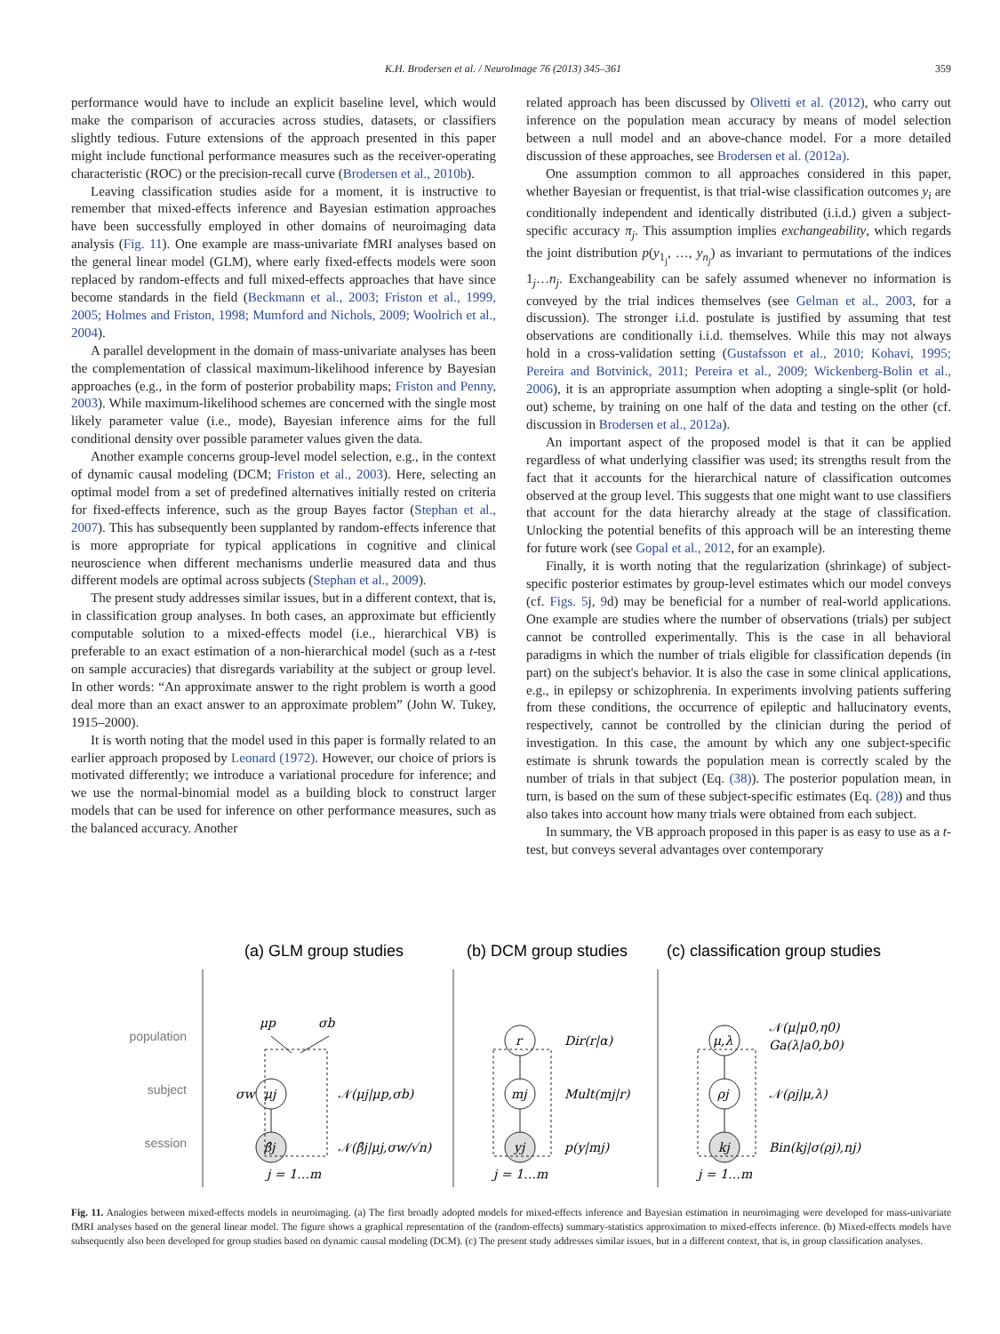K.H. Brodersen et al. / NeuroImage 76 (2013) 345–361 359
performance would have to include an explicit baseline level, which would make the comparison of accuracies across studies, datasets, or classifiers slightly tedious. Future extensions of the approach presented in this paper might include functional performance measures such as the receiver-operating characteristic (ROC) or the precision-recall curve (Brodersen et al., 2010b).
Leaving classification studies aside for a moment, it is instructive to remember that mixed-effects inference and Bayesian estimation approaches have been successfully employed in other domains of neuroimaging data analysis (Fig. 11). One example are mass-univariate fMRI analyses based on the general linear model (GLM), where early fixed-effects models were soon replaced by random-effects and full mixed-effects approaches that have since become standards in the field (Beckmann et al., 2003; Friston et al., 1999, 2005; Holmes and Friston, 1998; Mumford and Nichols, 2009; Woolrich et al., 2004).
A parallel development in the domain of mass-univariate analyses has been the complementation of classical maximum-likelihood inference by Bayesian approaches (e.g., in the form of posterior probability maps; Friston and Penny, 2003). While maximum-likelihood schemes are concerned with the single most likely parameter value (i.e., mode), Bayesian inference aims for the full conditional density over possible parameter values given the data.
Another example concerns group-level model selection, e.g., in the context of dynamic causal modeling (DCM; Friston et al., 2003). Here, selecting an optimal model from a set of predefined alternatives initially rested on criteria for fixed-effects inference, such as the group Bayes factor (Stephan et al., 2007). This has subsequently been supplanted by random-effects inference that is more appropriate for typical applications in cognitive and clinical neuroscience when different mechanisms underlie measured data and thus different models are optimal across subjects (Stephan et al., 2009).
The present study addresses similar issues, but in a different context, that is, in classification group analyses. In both cases, an approximate but efficiently computable solution to a mixed-effects model (i.e., hierarchical VB) is preferable to an exact estimation of a non-hierarchical model (such as a t-test on sample accuracies) that disregards variability at the subject or group level. In other words: “An approximate answer to the right problem is worth a good deal more than an exact answer to an approximate problem” (John W. Tukey, 1915–2000).
It is worth noting that the model used in this paper is formally related to an earlier approach proposed by Leonard (1972). However, our choice of priors is motivated differently; we introduce a variational procedure for inference; and we use the normal-binomial model as a building block to construct larger models that can be used for inference on other performance measures, such as the balanced accuracy. Another
related approach has been discussed by Olivetti et al. (2012), who carry out inference on the population mean accuracy by means of model selection between a null model and an above-chance model. For a more detailed discussion of these approaches, see Brodersen et al. (2012a).
One assumption common to all approaches considered in this paper, whether Bayesian or frequentist, is that trial-wise classification outcomes y<sub>i</sub> are conditionally independent and identically distributed (i.i.d.) given a subject-specific accuracy π<sub>j</sub>. This assumption implies exchangeability, which regards the joint distribution p(y<sub>1<sub>j</sub></sub>, …, y<sub>n<sub>j</sub></sub>) as invariant to permutations of the indices 1<sub>j</sub>…n<sub>j</sub>. Exchangeability can be safely assumed whenever no information is conveyed by the trial indices themselves (see Gelman et al., 2003, for a discussion). The stronger i.i.d. postulate is justified by assuming that test observations are conditionally i.i.d. themselves. While this may not always hold in a cross-validation setting (Gustafsson et al., 2010; Kohavi, 1995; Pereira and Botvinick, 2011; Pereira et al., 2009; Wickenberg-Bolin et al., 2006), it is an appropriate assumption when adopting a single-split (or hold-out) scheme, by training on one half of the data and testing on the other (cf. discussion in Brodersen et al., 2012a).
An important aspect of the proposed model is that it can be applied regardless of what underlying classifier was used; its strengths result from the fact that it accounts for the hierarchical nature of classification outcomes observed at the group level. This suggests that one might want to use classifiers that account for the data hierarchy already at the stage of classification. Unlocking the potential benefits of this approach will be an interesting theme for future work (see Gopal et al., 2012, for an example).
Finally, it is worth noting that the regularization (shrinkage) of subject-specific posterior estimates by group-level estimates which our model conveys (cf. Figs. 5j, 9d) may be beneficial for a number of real-world applications. One example are studies where the number of observations (trials) per subject cannot be controlled experimentally. This is the case in all behavioral paradigms in which the number of trials eligible for classification depends (in part) on the subject's behavior. It is also the case in some clinical applications, e.g., in epilepsy or schizophrenia. In experiments involving patients suffering from these conditions, the occurrence of epileptic and hallucinatory events, respectively, cannot be controlled by the clinician during the period of investigation. In this case, the amount by which any one subject-specific estimate is shrunk towards the population mean is correctly scaled by the number of trials in that subject (Eq. (38)). The posterior population mean, in turn, is based on the sum of these subject-specific estimates (Eq. (28)) and thus also takes into account how many trials were obtained from each subject.
In summary, the VB approach proposed in this paper is as easy to use as a t-test, but conveys several advantages over contemporary
(a) GLM group studies
(b) DCM group studies
(c) classification group studies
population
subject
session
μj
β̂j
μp
σb
σw
𝒩(μj|μp,σb)
𝒩(β̂j|μj,σw/√n)
j = 1…m
r
mj
yj
Dir(r|α)
Mult(mj|r)
p(y|mj)
j = 1…m
μ,λ
ρj
kj
𝒩(μ|μ0,η0)
Ga(λ|a0,b0)
𝒩(ρj|μ,λ)
Bin(kj|σ(ρj),nj)
j = 1…m
Fig. 11. Analogies between mixed-effects models in neuroimaging. (a) The first broadly adopted models for mixed-effects inference and Bayesian estimation in neuroimaging were developed for mass-univariate fMRI analyses based on the general linear model. The figure shows a graphical representation of the (random-effects) summary-statistics approximation to mixed-effects inference. (b) Mixed-effects models have subsequently also been developed for group studies based on dynamic causal modeling (DCM). (c) The present study addresses similar issues, but in a different context, that is, in group classification analyses.